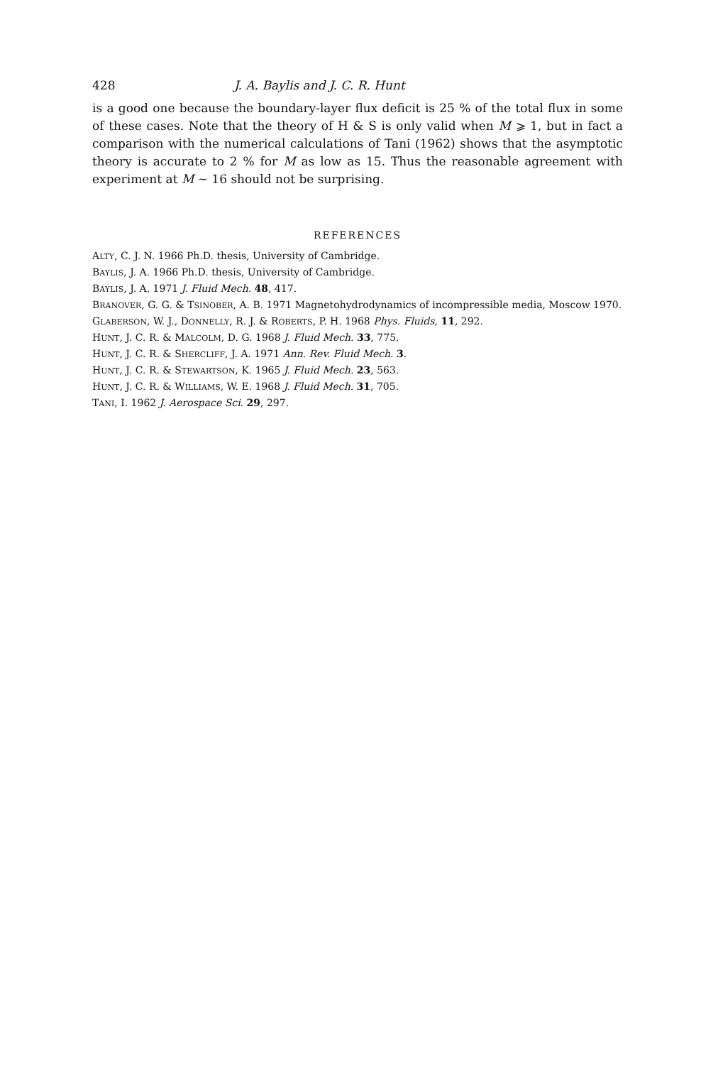428 J. A. Baylis and J. C. R. Hunt
is a good one because the boundary-layer flux deficit is 25 % of the total flux in some of these cases. Note that the theory of H & S is only valid when M ⩾ 1, but in fact a comparison with the numerical calculations of Tani (1962) shows that the asymptotic theory is accurate to 2 % for M as low as 15. Thus the reasonable agreement with experiment at M ~ 16 should not be surprising.
REFERENCES
ALTY, C. J. N. 1966 Ph.D. thesis, University of Cambridge.
BAYLIS, J. A. 1966 Ph.D. thesis, University of Cambridge.
BAYLIS, J. A. 1971 J. Fluid Mech. 48, 417.
BRANOVER, G. G. & TSINOBER, A. B. 1971 Magnetohydrodynamics of incompressible media, Moscow 1970.
GLABERSON, W. J., DONNELLY, R. J. & ROBERTS, P. H. 1968 Phys. Fluids, 11, 292.
HUNT, J. C. R. & MALCOLM, D. G. 1968 J. Fluid Mech. 33, 775.
HUNT, J. C. R. & SHERCLIFF, J. A. 1971 Ann. Rev. Fluid Mech. 3.
HUNT, J. C. R. & STEWARTSON, K. 1965 J. Fluid Mech. 23, 563.
HUNT, J. C. R. & WILLIAMS, W. E. 1968 J. Fluid Mech. 31, 705.
TANI, I. 1962 J. Aerospace Sci. 29, 297.